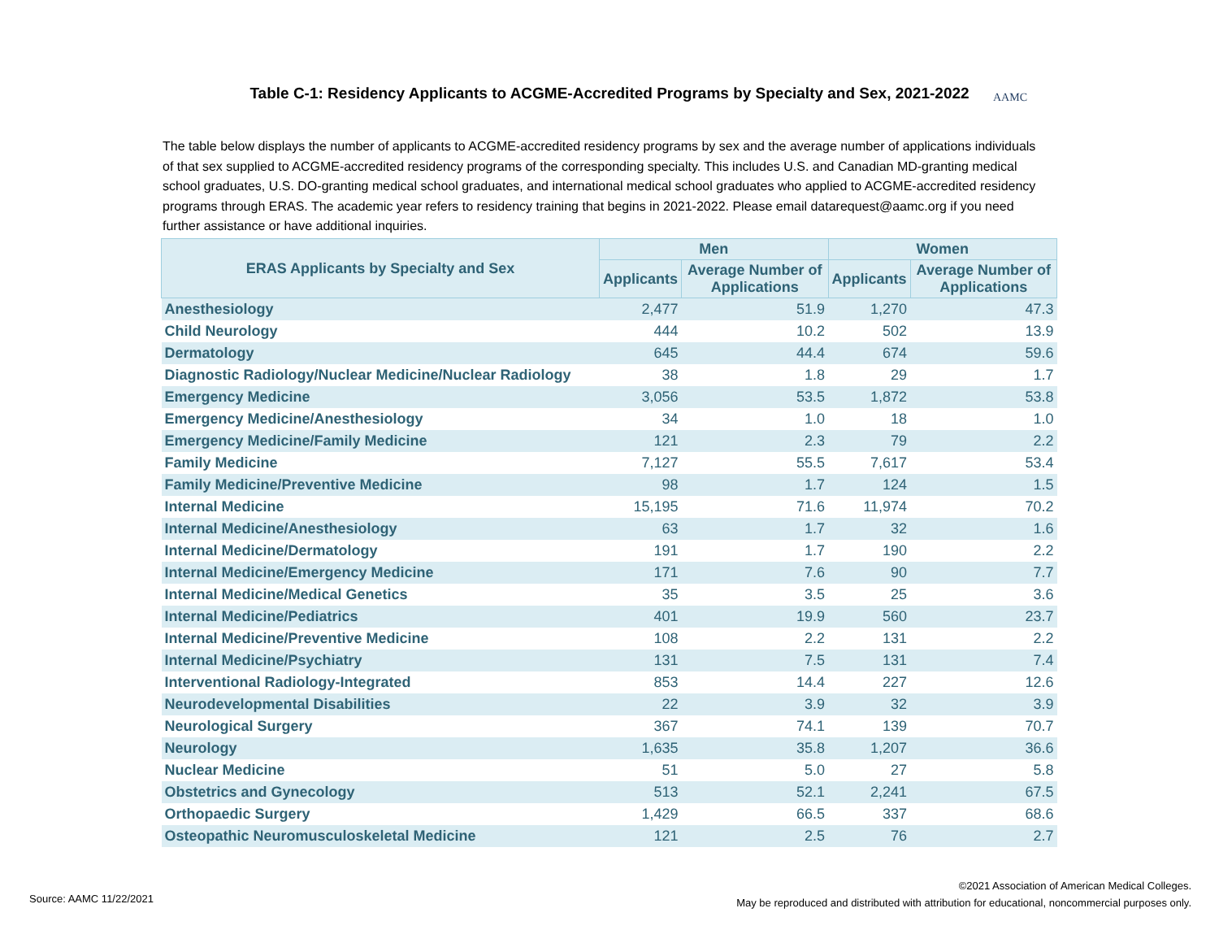Table C-1: Residency Applicants to ACGME-Accredited Programs by Specialty and Sex, 2021-2022 AAMC
The table below displays the number of applicants to ACGME-accredited residency programs by sex and the average number of applications individuals of that sex supplied to ACGME-accredited residency programs of the corresponding specialty. This includes U.S. and Canadian MD-granting medical school graduates, U.S. DO-granting medical school graduates, and international medical school graduates who applied to ACGME-accredited residency programs through ERAS. The academic year refers to residency training that begins in 2021-2022. Please email datarequest@aamc.org if you need further assistance or have additional inquiries.
| ERAS Applicants by Specialty and Sex | Men | | Women | |
| --- | --- | --- | --- | --- |
| | Applicants | Average Number of Applications | Applicants | Average Number of Applications |
| Anesthesiology | 2,477 | 51.9 | 1,270 | 47.3 |
| Child Neurology | 444 | 10.2 | 502 | 13.9 |
| Dermatology | 645 | 44.4 | 674 | 59.6 |
| Diagnostic Radiology/Nuclear Medicine/Nuclear Radiology | 38 | 1.8 | 29 | 1.7 |
| Emergency Medicine | 3,056 | 53.5 | 1,872 | 53.8 |
| Emergency Medicine/Anesthesiology | 34 | 1.0 | 18 | 1.0 |
| Emergency Medicine/Family Medicine | 121 | 2.3 | 79 | 2.2 |
| Family Medicine | 7,127 | 55.5 | 7,617 | 53.4 |
| Family Medicine/Preventive Medicine | 98 | 1.7 | 124 | 1.5 |
| Internal Medicine | 15,195 | 71.6 | 11,974 | 70.2 |
| Internal Medicine/Anesthesiology | 63 | 1.7 | 32 | 1.6 |
| Internal Medicine/Dermatology | 191 | 1.7 | 190 | 2.2 |
| Internal Medicine/Emergency Medicine | 171 | 7.6 | 90 | 7.7 |
| Internal Medicine/Medical Genetics | 35 | 3.5 | 25 | 3.6 |
| Internal Medicine/Pediatrics | 401 | 19.9 | 560 | 23.7 |
| Internal Medicine/Preventive Medicine | 108 | 2.2 | 131 | 2.2 |
| Internal Medicine/Psychiatry | 131 | 7.5 | 131 | 7.4 |
| Interventional Radiology-Integrated | 853 | 14.4 | 227 | 12.6 |
| Neurodevelopmental Disabilities | 22 | 3.9 | 32 | 3.9 |
| Neurological Surgery | 367 | 74.1 | 139 | 70.7 |
| Neurology | 1,635 | 35.8 | 1,207 | 36.6 |
| Nuclear Medicine | 51 | 5.0 | 27 | 5.8 |
| Obstetrics and Gynecology | 513 | 52.1 | 2,241 | 67.5 |
| Orthopaedic Surgery | 1,429 | 66.5 | 337 | 68.6 |
| Osteopathic Neuromusculoskeletal Medicine | 121 | 2.5 | 76 | 2.7 |
Source: AAMC 11/22/2021
©2021 Association of American Medical Colleges.
May be reproduced and distributed with attribution for educational, noncommercial purposes only.